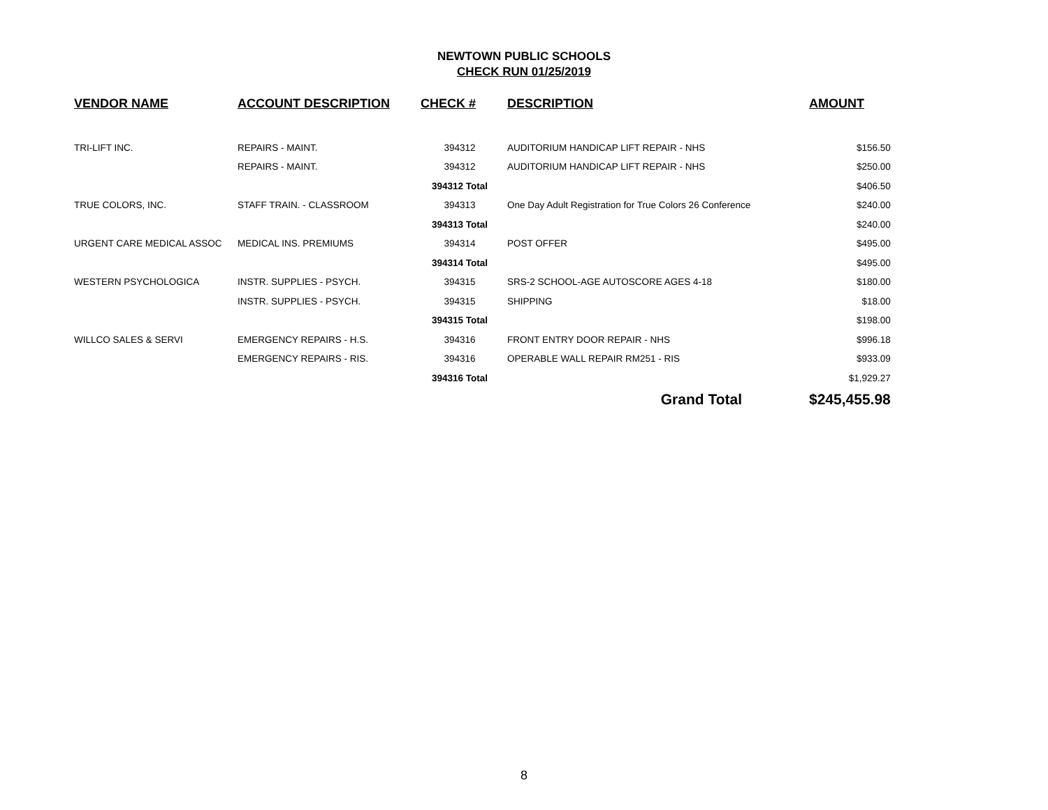NEWTOWN PUBLIC SCHOOLS
CHECK RUN 01/25/2019
| VENDOR NAME | ACCOUNT DESCRIPTION | CHECK # | DESCRIPTION | AMOUNT |
| --- | --- | --- | --- | --- |
| TRI-LIFT INC. | REPAIRS - MAINT. | 394312 | AUDITORIUM HANDICAP LIFT REPAIR - NHS | $156.50 |
| | REPAIRS - MAINT. | 394312 | AUDITORIUM HANDICAP LIFT REPAIR - NHS | $250.00 |
| | | 394312 Total | | $406.50 |
| TRUE COLORS, INC. | STAFF TRAIN. - CLASSROOM | 394313 | One Day Adult Registration for True Colors 26 Conference | $240.00 |
| | | 394313 Total | | $240.00 |
| URGENT CARE MEDICAL ASSOC | MEDICAL INS. PREMIUMS | 394314 | POST OFFER | $495.00 |
| | | 394314 Total | | $495.00 |
| WESTERN PSYCHOLOGICA | INSTR. SUPPLIES - PSYCH. | 394315 | SRS-2 SCHOOL-AGE AUTOSCORE AGES 4-18 | $180.00 |
| | INSTR. SUPPLIES - PSYCH. | 394315 | SHIPPING | $18.00 |
| | | 394315 Total | | $198.00 |
| WILLCO SALES & SERVI | EMERGENCY REPAIRS - H.S. | 394316 | FRONT ENTRY DOOR REPAIR - NHS | $996.18 |
| | EMERGENCY REPAIRS - RIS. | 394316 | OPERABLE WALL REPAIR RM251 - RIS | $933.09 |
| | | 394316 Total | | $1,929.27 |
| | | | Grand Total | $245,455.98 |
8